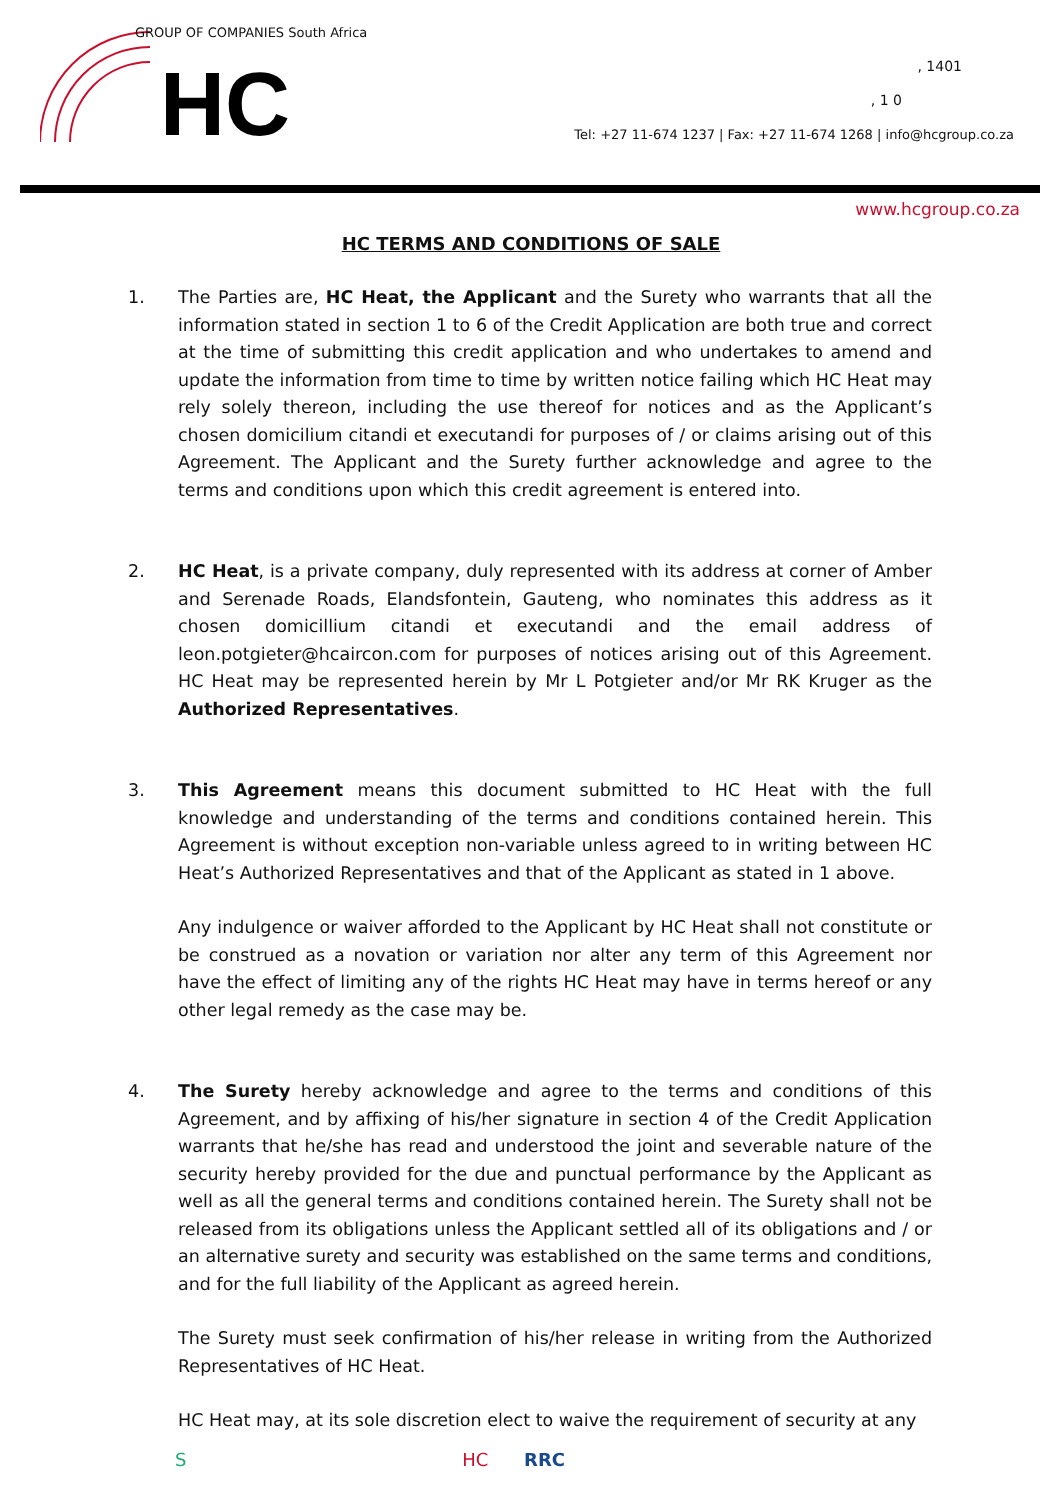HC
GROUP OF COMPANIES South Africa
, 1401
, 1 0
Tel: +27 11-674 1237 | Fax: +27 11-674 1268 | info@hcgroup.co.za
www.hcgroup.co.za
HC TERMS AND CONDITIONS OF SALE
1. The Parties are, HC Heat, the Applicant and the Surety who warrants that all the information stated in section 1 to 6 of the Credit Application are both true and correct at the time of submitting this credit application and who undertakes to amend and update the information from time to time by written notice failing which HC Heat may rely solely thereon, including the use thereof for notices and as the Applicant’s chosen domicilium citandi et executandi for purposes of / or claims arising out of this Agreement. The Applicant and the Surety further acknowledge and agree to the terms and conditions upon which this credit agreement is entered into.
2. HC Heat, is a private company, duly represented with its address at corner of Amber and Serenade Roads, Elandsfontein, Gauteng, who nominates this address as it chosen domicillium citandi et executandi and the email address of leon.potgieter@hcaircon.com for purposes of notices arising out of this Agreement. HC Heat may be represented herein by Mr L Potgieter and/or Mr RK Kruger as the Authorized Representatives.
3. This Agreement means this document submitted to HC Heat with the full knowledge and understanding of the terms and conditions contained herein. This Agreement is without exception non-variable unless agreed to in writing between HC Heat’s Authorized Representatives and that of the Applicant as stated in 1 above.
Any indulgence or waiver afforded to the Applicant by HC Heat shall not constitute or be construed as a novation or variation nor alter any term of this Agreement nor have the effect of limiting any of the rights HC Heat may have in terms hereof or any other legal remedy as the case may be.
4. The Surety hereby acknowledge and agree to the terms and conditions of this Agreement, and by affixing of his/her signature in section 4 of the Credit Application warrants that he/she has read and understood the joint and severable nature of the security hereby provided for the due and punctual performance by the Applicant as well as all the general terms and conditions contained herein. The Surety shall not be released from its obligations unless the Applicant settled all of its obligations and / or an alternative surety and security was established on the same terms and conditions, and for the full liability of the Applicant as agreed herein.
The Surety must seek confirmation of his/her release in writing from the Authorized Representatives of HC Heat.
HC Heat may, at its sole discretion elect to waive the requirement of security at any
S HC RRC